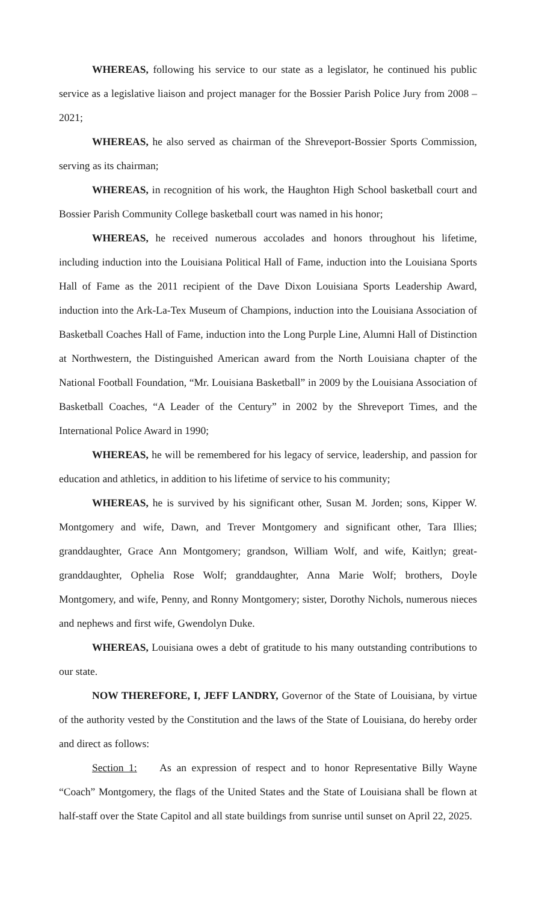WHEREAS, following his service to our state as a legislator, he continued his public service as a legislative liaison and project manager for the Bossier Parish Police Jury from 2008 – 2021;
WHEREAS, he also served as chairman of the Shreveport-Bossier Sports Commission, serving as its chairman;
WHEREAS, in recognition of his work, the Haughton High School basketball court and Bossier Parish Community College basketball court was named in his honor;
WHEREAS, he received numerous accolades and honors throughout his lifetime, including induction into the Louisiana Political Hall of Fame, induction into the Louisiana Sports Hall of Fame as the 2011 recipient of the Dave Dixon Louisiana Sports Leadership Award, induction into the Ark-La-Tex Museum of Champions, induction into the Louisiana Association of Basketball Coaches Hall of Fame, induction into the Long Purple Line, Alumni Hall of Distinction at Northwestern, the Distinguished American award from the North Louisiana chapter of the National Football Foundation, “Mr. Louisiana Basketball” in 2009 by the Louisiana Association of Basketball Coaches, “A Leader of the Century” in 2002 by the Shreveport Times, and the International Police Award in 1990;
WHEREAS, he will be remembered for his legacy of service, leadership, and passion for education and athletics, in addition to his lifetime of service to his community;
WHEREAS, he is survived by his significant other, Susan M. Jorden; sons, Kipper W. Montgomery and wife, Dawn, and Trever Montgomery and significant other, Tara Illies; granddaughter, Grace Ann Montgomery; grandson, William Wolf, and wife, Kaitlyn; great-granddaughter, Ophelia Rose Wolf; granddaughter, Anna Marie Wolf; brothers, Doyle Montgomery, and wife, Penny, and Ronny Montgomery; sister, Dorothy Nichols, numerous nieces and nephews and first wife, Gwendolyn Duke.
WHEREAS, Louisiana owes a debt of gratitude to his many outstanding contributions to our state.
NOW THEREFORE, I, JEFF LANDRY, Governor of the State of Louisiana, by virtue of the authority vested by the Constitution and the laws of the State of Louisiana, do hereby order and direct as follows:
Section 1: As an expression of respect and to honor Representative Billy Wayne “Coach” Montgomery, the flags of the United States and the State of Louisiana shall be flown at half-staff over the State Capitol and all state buildings from sunrise until sunset on April 22, 2025.